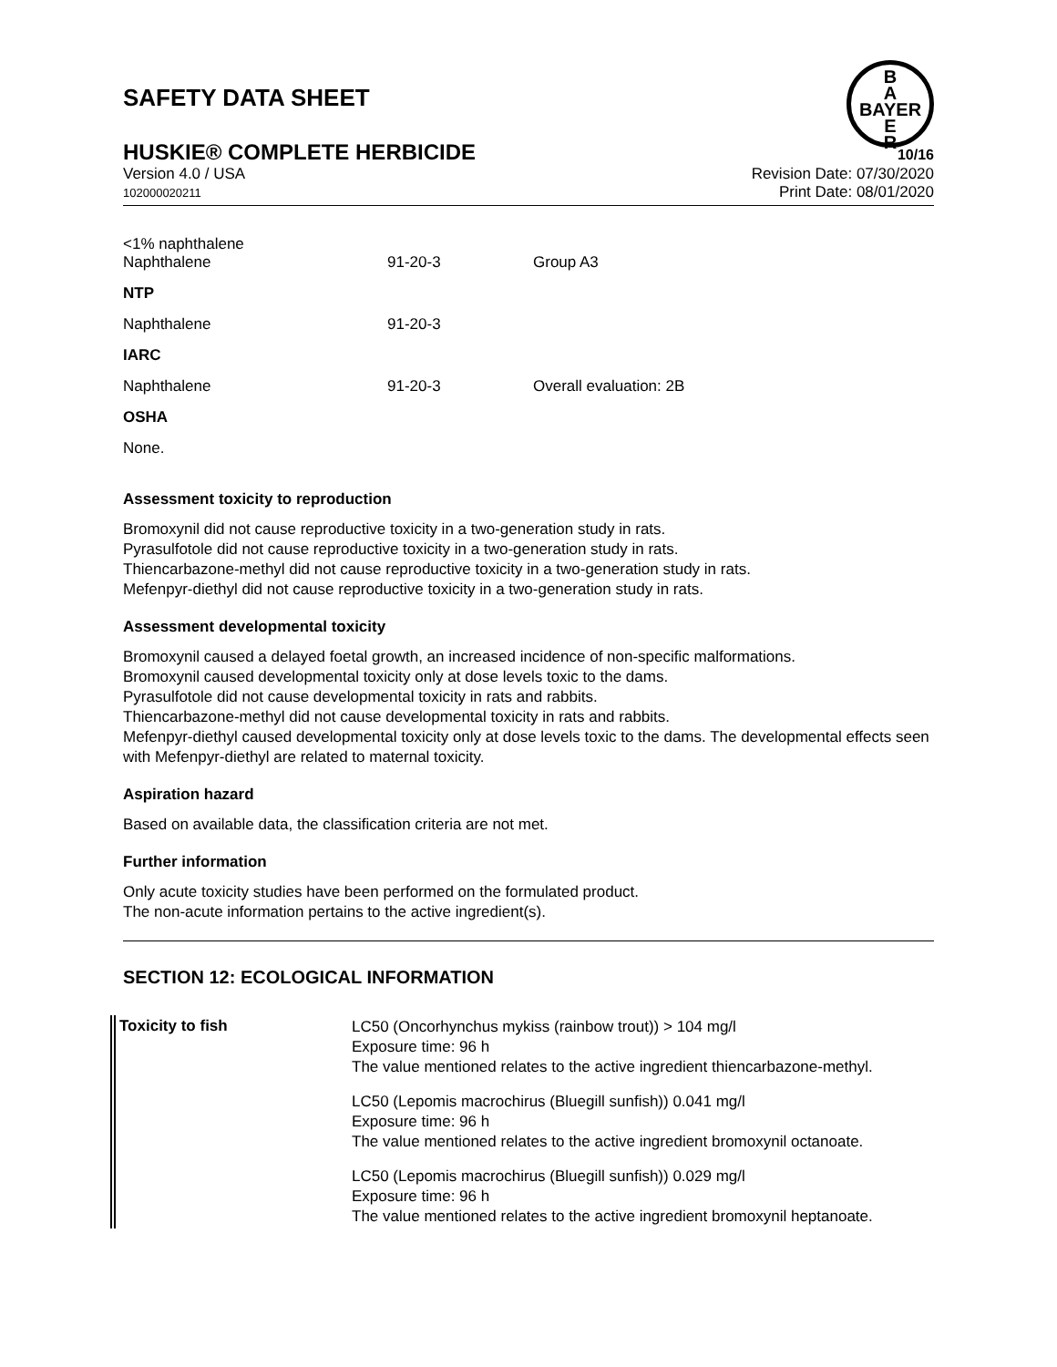SAFETY DATA SHEET
B
A
BAYER
E
R
HUSKIE® COMPLETE HERBICIDE 10/16
Version 4.0 / USA
102000020211
Revision Date: 07/30/2020
Print Date: 08/01/2020
| <1% naphthalene Naphthalene | 91-20-3 | Group A3 |
| NTP | | |
| Naphthalene | 91-20-3 | |
| IARC | | |
| Naphthalene | 91-20-3 | Overall evaluation: 2B |
| OSHA | | |
| None. | | |
Assessment toxicity to reproduction
Bromoxynil did not cause reproductive toxicity in a two-generation study in rats.
Pyrasulfotole did not cause reproductive toxicity in a two-generation study in rats.
Thiencarbazone-methyl did not cause reproductive toxicity in a two-generation study in rats.
Mefenpyr-diethyl did not cause reproductive toxicity in a two-generation study in rats.
Assessment developmental toxicity
Bromoxynil caused a delayed foetal growth, an increased incidence of non-specific malformations.
Bromoxynil caused developmental toxicity only at dose levels toxic to the dams.
Pyrasulfotole did not cause developmental toxicity in rats and rabbits.
Thiencarbazone-methyl did not cause developmental toxicity in rats and rabbits.
Mefenpyr-diethyl caused developmental toxicity only at dose levels toxic to the dams. The developmental effects seen with Mefenpyr-diethyl are related to maternal toxicity.
Aspiration hazard
Based on available data, the classification criteria are not met.
Further information
Only acute toxicity studies have been performed on the formulated product.
The non-acute information pertains to the active ingredient(s).
SECTION 12: ECOLOGICAL INFORMATION
| Toxicity to fish | LC50 (Oncorhynchus mykiss (rainbow trout)) > 104 mg/l Exposure time: 96 h The value mentioned relates to the active ingredient thiencarbazone-methyl. |
| | LC50 (Lepomis macrochirus (Bluegill sunfish)) 0.041 mg/l Exposure time: 96 h The value mentioned relates to the active ingredient bromoxynil octanoate. |
| | LC50 (Lepomis macrochirus (Bluegill sunfish)) 0.029 mg/l Exposure time: 96 h The value mentioned relates to the active ingredient bromoxynil heptanoate. |